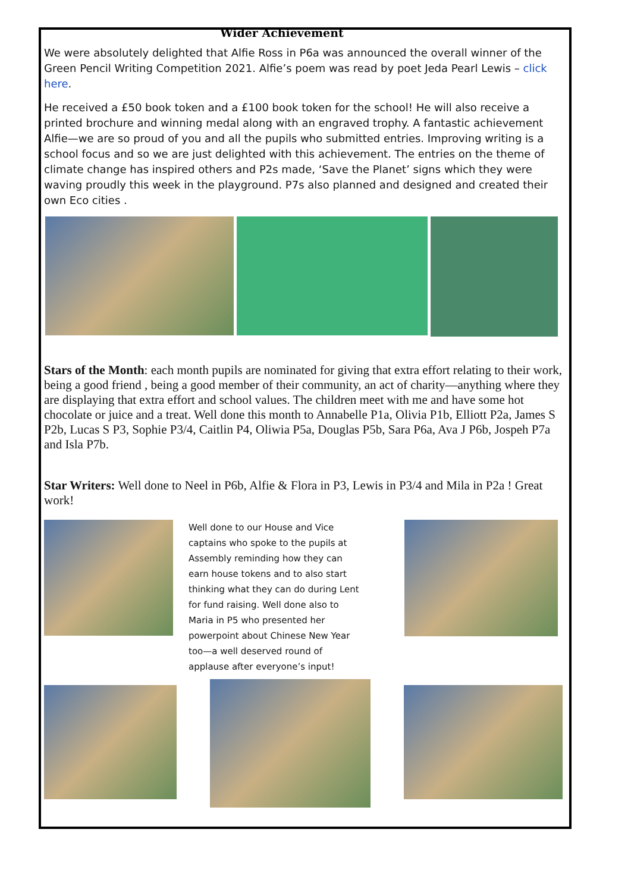Wider Achievement
We were absolutely delighted that Alfie Ross in P6a was announced the overall winner of the Green Pencil Writing Competition 2021. Alfie’s poem was read by poet Jeda Pearl Lewis – click here.
He received a £50 book token and a £100 book token for the school! He will also receive a printed brochure and winning medal along with an engraved trophy. A fantastic achievement Alfie—we are so proud of you and all the pupils who submitted entries. Improving writing is a school focus and so we are just delighted with this achievement. The entries on the theme of climate change has inspired others and P2s made, ‘Save the Planet’ signs which they were waving proudly this week in the playground. P7s also planned and designed and created their own Eco cities .
Stars of the Month: each month pupils are nominated for giving that extra effort relating to their work, being a good friend , being a good member of their community, an act of charity—anything where they are displaying that extra effort and school values. The children meet with me and have some hot chocolate or juice and a treat. Well done this month to Annabelle P1a, Olivia P1b, Elliott P2a, James S P2b, Lucas S P3, Sophie P3/4, Caitlin P4, Oliwia P5a, Douglas P5b, Sara P6a, Ava J P6b, Jospeh P7a and Isla P7b.
Star Writers: Well done to Neel in P6b, Alfie & Flora in P3, Lewis in P3/4 and Mila in P2a ! Great work!
Well done to our House and Vice captains who spoke to the pupils at Assembly reminding how they can earn house tokens and to also start thinking what they can do during Lent for fund raising. Well done also to Maria in P5 who presented her powerpoint about Chinese New Year too—a well deserved round of applause after everyone’s input!